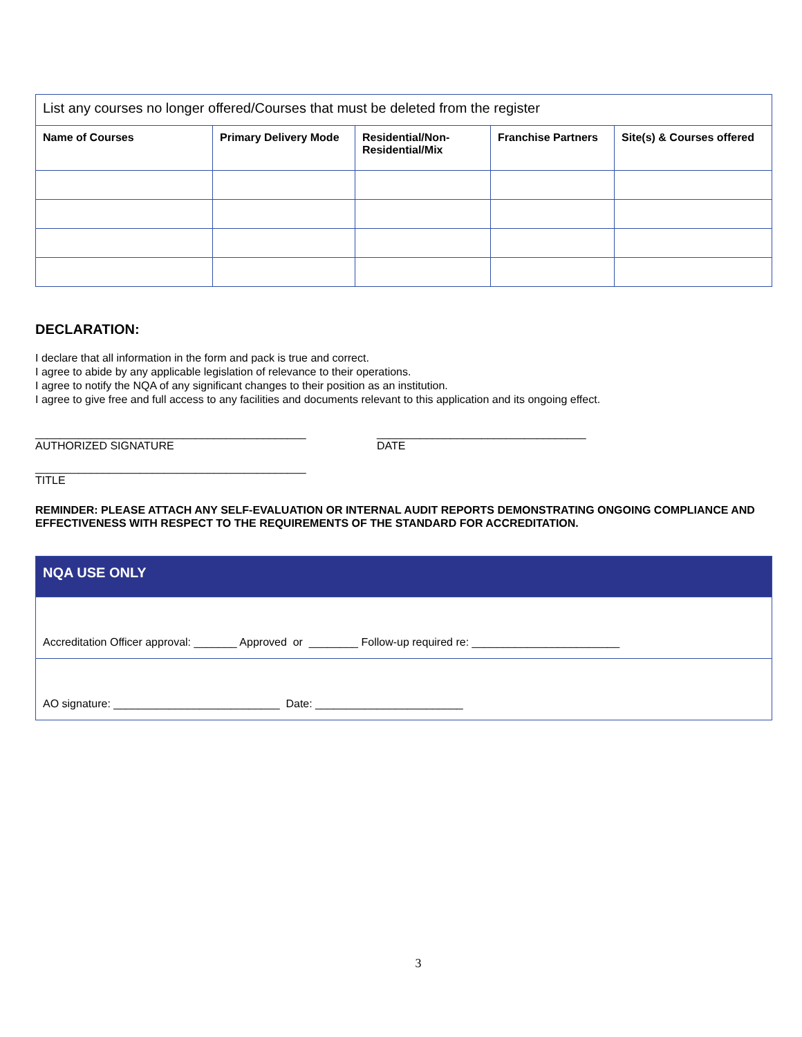| List any courses no longer offered/Courses that must be deleted from the register | | | | |
| Name of Courses | Primary Delivery Mode | Residential/Non-Residential/Mix | Franchise Partners | Site(s) & Courses offered |
DECLARATION:
I declare that all information in the form and pack is true and correct.
I agree to abide by any applicable legislation of relevance to their operations.
I agree to notify the NQA of any significant changes to their position as an institution.
I agree to give free and full access to any facilities and documents relevant to this application and its ongoing effect.
____________________________________________ AUTHORIZED SIGNATURE
__________________________________ DATE
____________________________________________ TITLE
REMINDER: PLEASE ATTACH ANY SELF-EVALUATION OR INTERNAL AUDIT REPORTS DEMONSTRATING ONGOING COMPLIANCE AND EFFECTIVENESS WITH RESPECT TO THE REQUIREMENTS OF THE STANDARD FOR ACCREDITATION.
| NQA USE ONLY |
| --- |
| Accreditation Officer approval: _______ Approved or ________ Follow-up required re: ________________________ |
| AO signature: ___________________________ Date: ________________________ |
3